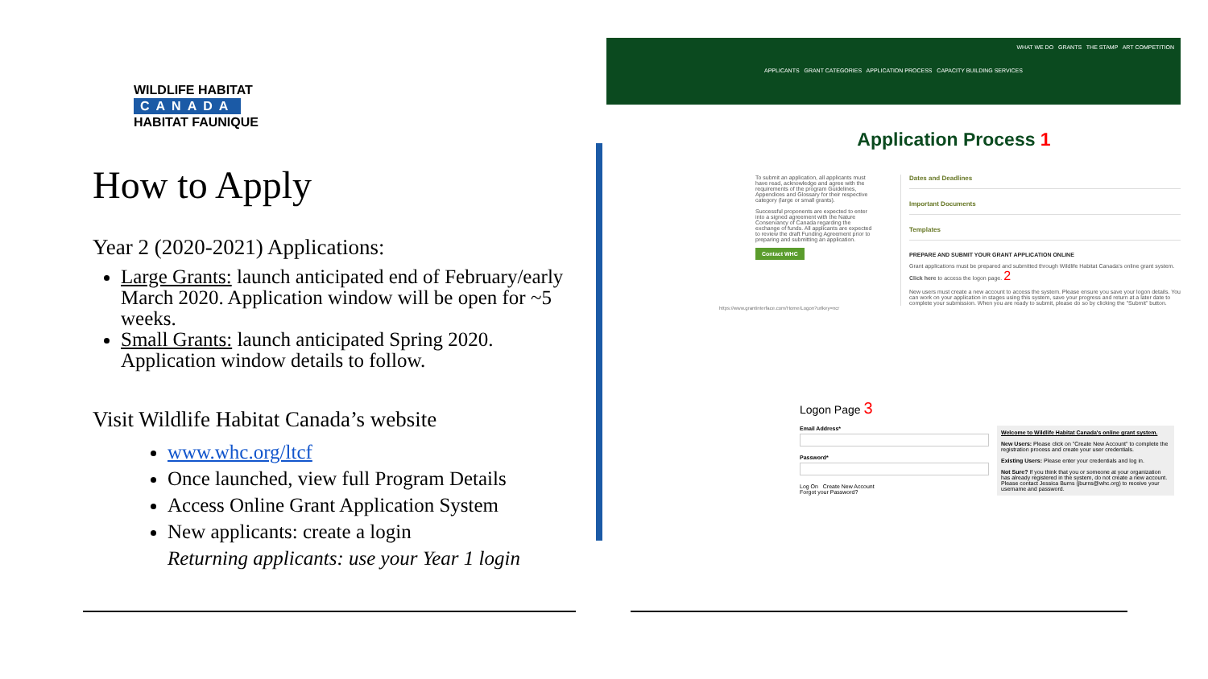WILDLIFE HABITAT
CANADA
HABITAT FAUNIQUE
How to Apply
Year 2 (2020-2021) Applications:
Large Grants: launch anticipated end of February/early March 2020. Application window will be open for ~5 weeks.
Small Grants: launch anticipated Spring 2020. Application window details to follow.
Visit Wildlife Habitat Canada’s website
www.whc.org/ltcf
Once launched, view full Program Details
Access Online Grant Application System
New applicants: create a login
Returning applicants: use your Year 1 login
WHAT WE DO GRANTS THE STAMP ART COMPETITION
APPLICANTS GRANT CATEGORIES APPLICATION PROCESS CAPACITY BUILDING SERVICES
Application Process 1
To submit an application, all applicants must have read, acknowledge and agree with the requirements of the program Guidelines, Appendices and Glossary for their respective category (large or small grants).
Successful proponents are expected to enter into a signed agreement with the Nature Conservancy of Canada regarding the exchange of funds. All applicants are expected to review the draft Funding Agreement prior to preparing and submitting an application.
Contact WHC
Dates and Deadlines
Important Documents
Templates
PREPARE AND SUBMIT YOUR GRANT APPLICATION ONLINE
Grant applications must be prepared and submitted through Wildlife Habitat Canada's online grant system. Click here to access the logon page. 2
New users must create a new account to access the system. Please ensure you save your logon details. You can work on your application in stages using this system, save your progress and return at a later date to complete your submission. When you are ready to submit, please do so by clicking the "Submit" button.
https://www.grantinterface.com/Home/Logon?urlkey=ncr
Logon Page 3
Email Address*
Password*
Log On Create New Account
Forgot your Password?
Welcome to Wildlife Habitat Canada's online grant system.
New Users: Please click on "Create New Account" to complete the registration process and create your user credentials.
Existing Users: Please enter your credentials and log in.
Not Sure? If you think that you or someone at your organization has already registered in the system, do not create a new account. Please contact Jessica Burns (jburns@whc.org) to receive your username and password.